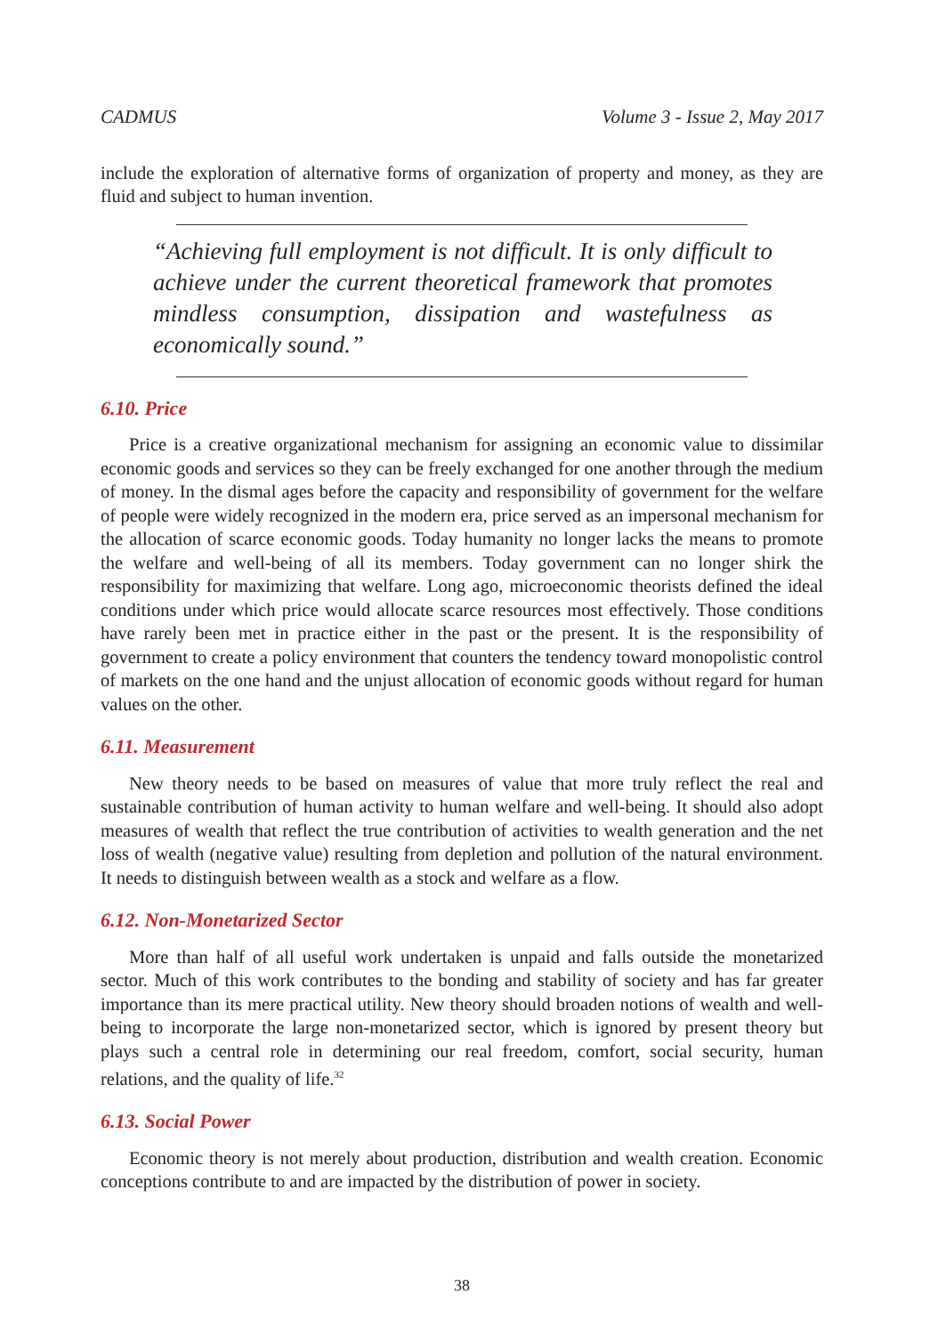CADMUS Volume 3 - Issue 2, May 2017
include the exploration of alternative forms of organization of property and money, as they are fluid and subject to human invention.
“Achieving full employment is not difficult. It is only difficult to achieve under the current theoretical framework that promotes mindless consumption, dissipation and wastefulness as economically sound.”
6.10. Price
Price is a creative organizational mechanism for assigning an economic value to dissimilar economic goods and services so they can be freely exchanged for one another through the medium of money. In the dismal ages before the capacity and responsibility of government for the welfare of people were widely recognized in the modern era, price served as an impersonal mechanism for the allocation of scarce economic goods. Today humanity no longer lacks the means to promote the welfare and well-being of all its members. Today government can no longer shirk the responsibility for maximizing that welfare. Long ago, microeconomic theorists defined the ideal conditions under which price would allocate scarce resources most effectively. Those conditions have rarely been met in practice either in the past or the present. It is the responsibility of government to create a policy environment that counters the tendency toward monopolistic control of markets on the one hand and the unjust allocation of economic goods without regard for human values on the other.
6.11. Measurement
New theory needs to be based on measures of value that more truly reflect the real and sustainable contribution of human activity to human welfare and well-being. It should also adopt measures of wealth that reflect the true contribution of activities to wealth generation and the net loss of wealth (negative value) resulting from depletion and pollution of the natural environment. It needs to distinguish between wealth as a stock and welfare as a flow.
6.12. Non-Monetarized Sector
More than half of all useful work undertaken is unpaid and falls outside the monetarized sector. Much of this work contributes to the bonding and stability of society and has far greater importance than its mere practical utility. New theory should broaden notions of wealth and well-being to incorporate the large non-monetarized sector, which is ignored by present theory but plays such a central role in determining our real freedom, comfort, social security, human relations, and the quality of life.<sup>32</sup>
6.13. Social Power
Economic theory is not merely about production, distribution and wealth creation. Economic conceptions contribute to and are impacted by the distribution of power in society.
38